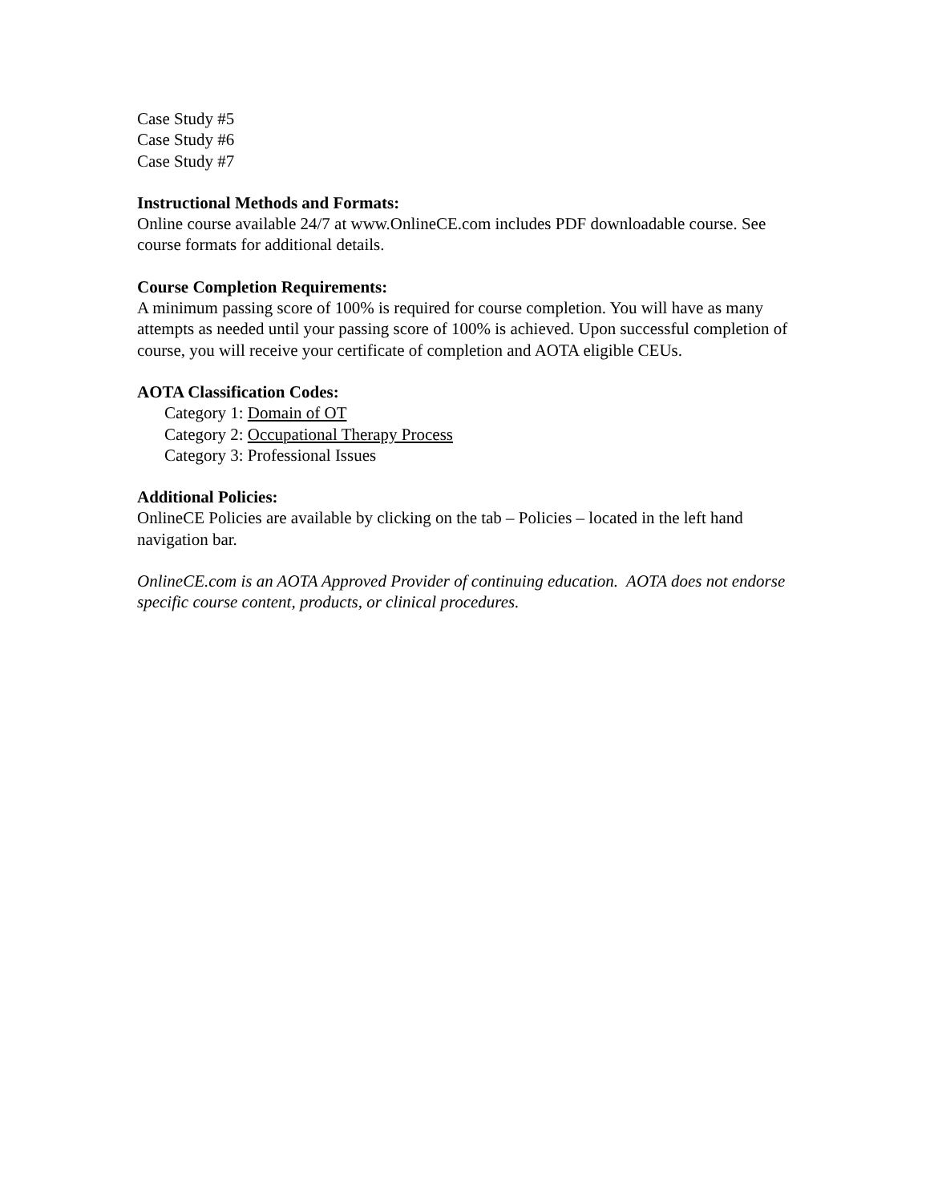Case Study #5
Case Study #6
Case Study #7
Instructional Methods and Formats:
Online course available 24/7 at www.OnlineCE.com includes PDF downloadable course. See course formats for additional details.
Course Completion Requirements:
A minimum passing score of 100% is required for course completion. You will have as many attempts as needed until your passing score of 100% is achieved. Upon successful completion of course, you will receive your certificate of completion and AOTA eligible CEUs.
AOTA Classification Codes:
Category 1: Domain of OT
Category 2: Occupational Therapy Process
Category 3: Professional Issues
Additional Policies:
OnlineCE Policies are available by clicking on the tab – Policies – located in the left hand navigation bar.
OnlineCE.com is an AOTA Approved Provider of continuing education. AOTA does not endorse specific course content, products, or clinical procedures.